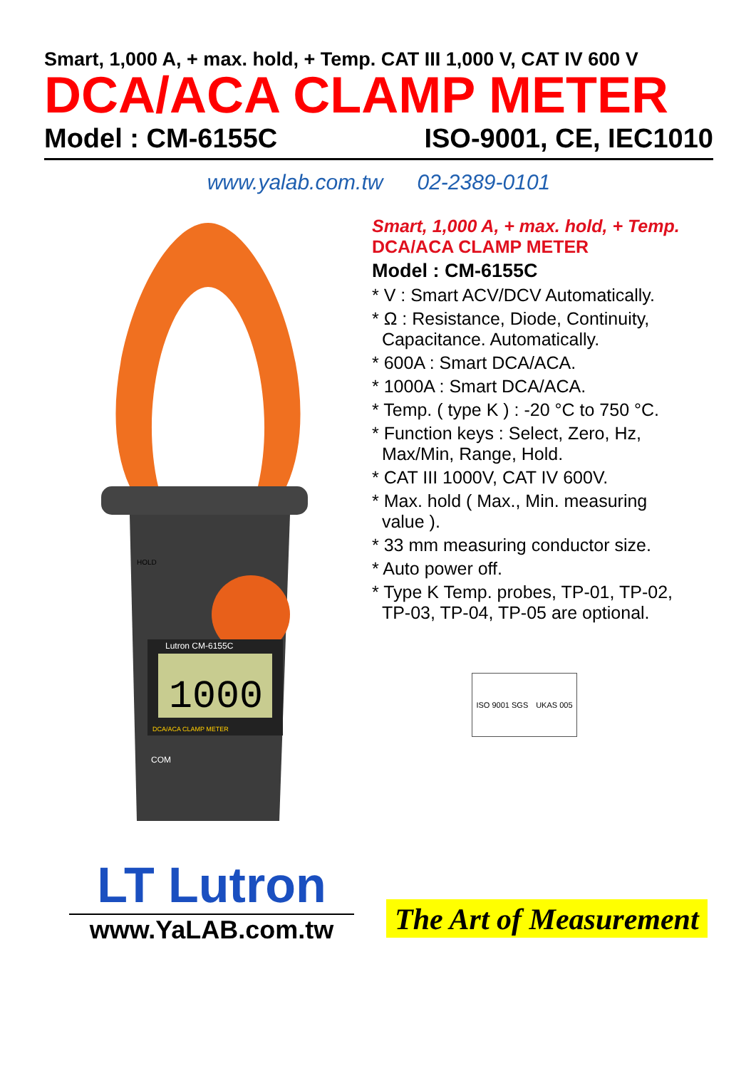Smart, 1,000 A, + max. hold, + Temp. CAT III 1,000 V, CAT IV 600 V
DCA/ACA CLAMP METER
Model : CM-6155C ISO-9001, CE, IEC1010
www.yalab.com.tw 02-2389-0101
1000
Lutron CM-6155C
DCA/ACA CLAMP METER
COM
HOLD
Smart, 1,000 A, + max. hold, + Temp.
DCA/ACA CLAMP METER
Model : CM-6155C
* V : Smart ACV/DCV Automatically.
* Ω : Resistance, Diode, Continuity,
Capacitance. Automatically.
* 600A : Smart DCA/ACA.
* 1000A : Smart DCA/ACA.
* Temp. ( type K ) : -20 °C to 750 °C.
* Function keys : Select, Zero, Hz,
Max/Min, Range, Hold.
* CAT III 1000V, CAT IV 600V.
* Max. hold ( Max., Min. measuring
value ).
* 33 mm measuring conductor size.
* Auto power off.
* Type K Temp. probes, TP-01, TP-02,
TP-03, TP-04, TP-05 are optional.
ISO 9001 SGS UKAS 005
LT Lutron
www.YaLAB.com.tw
The Art of Measurement